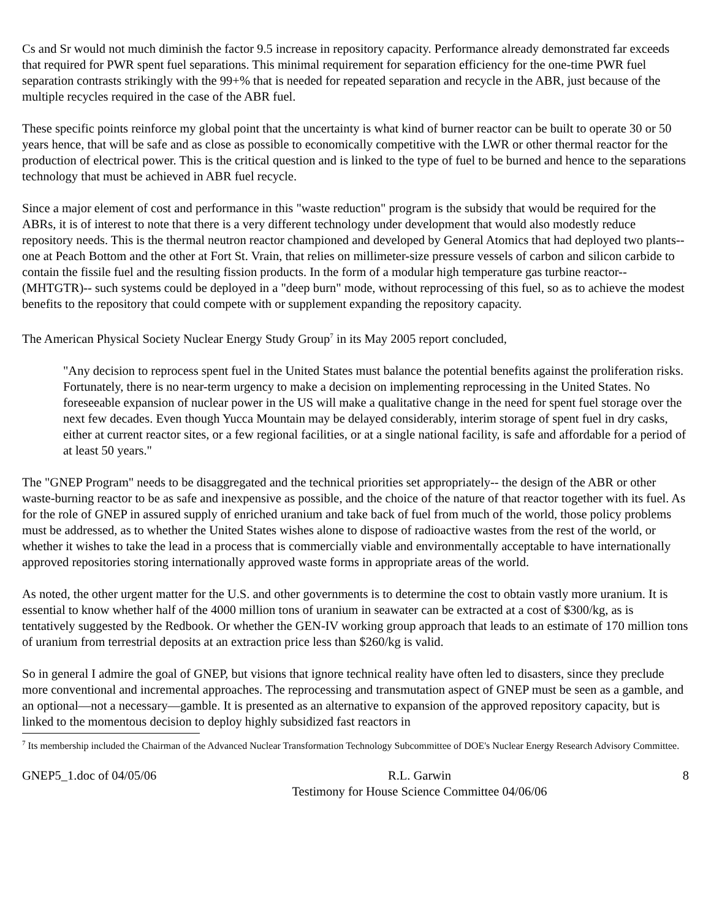Cs and Sr would not much diminish the factor 9.5 increase in repository capacity. Performance already demonstrated far exceeds that required for PWR spent fuel separations. This minimal requirement for separation efficiency for the one-time PWR fuel separation contrasts strikingly with the 99+% that is needed for repeated separation and recycle in the ABR, just because of the multiple recycles required in the case of the ABR fuel.
These specific points reinforce my global point that the uncertainty is what kind of burner reactor can be built to operate 30 or 50 years hence, that will be safe and as close as possible to economically competitive with the LWR or other thermal reactor for the production of electrical power. This is the critical question and is linked to the type of fuel to be burned and hence to the separations technology that must be achieved in ABR fuel recycle.
Since a major element of cost and performance in this "waste reduction" program is the subsidy that would be required for the ABRs, it is of interest to note that there is a very different technology under development that would also modestly reduce repository needs. This is the thermal neutron reactor championed and developed by General Atomics that had deployed two plants-- one at Peach Bottom and the other at Fort St. Vrain, that relies on millimeter-size pressure vessels of carbon and silicon carbide to contain the fissile fuel and the resulting fission products. In the form of a modular high temperature gas turbine reactor-- (MHTGTR)-- such systems could be deployed in a "deep burn" mode, without reprocessing of this fuel, so as to achieve the modest benefits to the repository that could compete with or supplement expanding the repository capacity.
The American Physical Society Nuclear Energy Study Group<sup>7</sup> in its May 2005 report concluded,
"Any decision to reprocess spent fuel in the United States must balance the potential benefits against the proliferation risks. Fortunately, there is no near-term urgency to make a decision on implementing reprocessing in the United States. No foreseeable expansion of nuclear power in the US will make a qualitative change in the need for spent fuel storage over the next few decades. Even though Yucca Mountain may be delayed considerably, interim storage of spent fuel in dry casks, either at current reactor sites, or a few regional facilities, or at a single national facility, is safe and affordable for a period of at least 50 years."
The "GNEP Program" needs to be disaggregated and the technical priorities set appropriately-- the design of the ABR or other waste-burning reactor to be as safe and inexpensive as possible, and the choice of the nature of that reactor together with its fuel. As for the role of GNEP in assured supply of enriched uranium and take back of fuel from much of the world, those policy problems must be addressed, as to whether the United States wishes alone to dispose of radioactive wastes from the rest of the world, or whether it wishes to take the lead in a process that is commercially viable and environmentally acceptable to have internationally approved repositories storing internationally approved waste forms in appropriate areas of the world.
As noted, the other urgent matter for the U.S. and other governments is to determine the cost to obtain vastly more uranium. It is essential to know whether half of the 4000 million tons of uranium in seawater can be extracted at a cost of $300/kg, as is tentatively suggested by the Redbook. Or whether the GEN-IV working group approach that leads to an estimate of 170 million tons of uranium from terrestrial deposits at an extraction price less than $260/kg is valid.
So in general I admire the goal of GNEP, but visions that ignore technical reality have often led to disasters, since they preclude more conventional and incremental approaches. The reprocessing and transmutation aspect of GNEP must be seen as a gamble, and an optional—not a necessary—gamble. It is presented as an alternative to expansion of the approved repository capacity, but is linked to the momentous decision to deploy highly subsidized fast reactors in
<sup>7</sup> Its membership included the Chairman of the Advanced Nuclear Transformation Technology Subcommittee of DOE's Nuclear Energy Research Advisory Committee.
GNEP5_1.doc of 04/05/06 R.L. Garwin
Testimony for House Science Committee 04/06/06 8